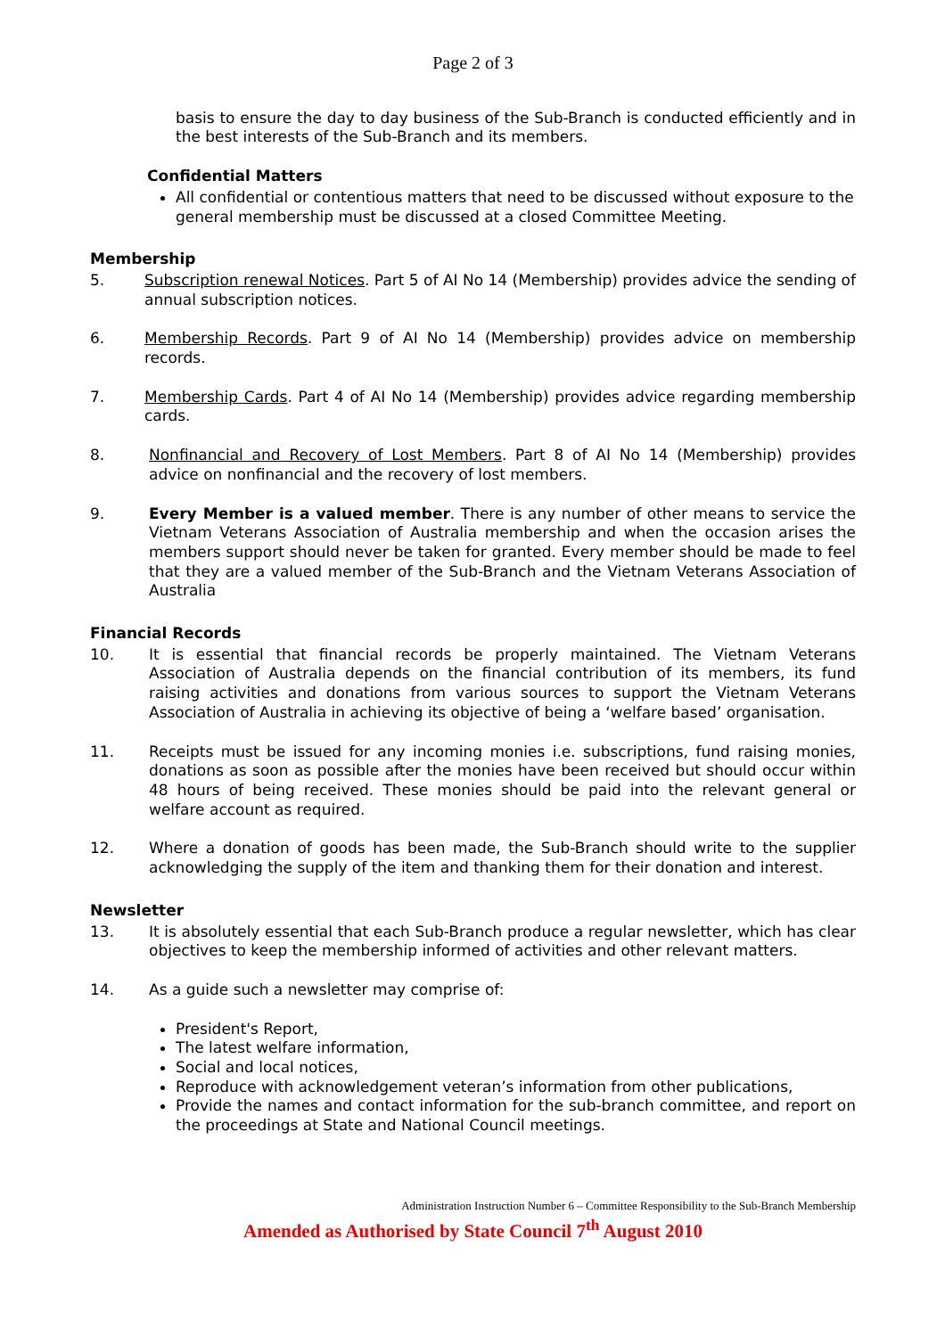Page 2 of 3
basis to ensure the day to day business of the Sub-Branch is conducted efficiently and in the best interests of the Sub-Branch and its members.
Confidential Matters
All confidential or contentious matters that need to be discussed without exposure to the general membership must be discussed at a closed Committee Meeting.
Membership
5. Subscription renewal Notices. Part 5 of AI No 14 (Membership) provides advice the sending of annual subscription notices.
6. Membership Records. Part 9 of AI No 14 (Membership) provides advice on membership records.
7. Membership Cards. Part 4 of AI No 14 (Membership) provides advice regarding membership cards.
8. Nonfinancial and Recovery of Lost Members. Part 8 of AI No 14 (Membership) provides advice on nonfinancial and the recovery of lost members.
9. Every Member is a valued member. There is any number of other means to service the Vietnam Veterans Association of Australia membership and when the occasion arises the members support should never be taken for granted. Every member should be made to feel that they are a valued member of the Sub-Branch and the Vietnam Veterans Association of Australia
Financial Records
10. It is essential that financial records be properly maintained. The Vietnam Veterans Association of Australia depends on the financial contribution of its members, its fund raising activities and donations from various sources to support the Vietnam Veterans Association of Australia in achieving its objective of being a ‘welfare based’ organisation.
11. Receipts must be issued for any incoming monies i.e. subscriptions, fund raising monies, donations as soon as possible after the monies have been received but should occur within 48 hours of being received. These monies should be paid into the relevant general or welfare account as required.
12. Where a donation of goods has been made, the Sub-Branch should write to the supplier acknowledging the supply of the item and thanking them for their donation and interest.
Newsletter
13. It is absolutely essential that each Sub-Branch produce a regular newsletter, which has clear objectives to keep the membership informed of activities and other relevant matters.
14. As a guide such a newsletter may comprise of:
President's Report,
The latest welfare information,
Social and local notices,
Reproduce with acknowledgement veteran’s information from other publications,
Provide the names and contact information for the sub-branch committee, and report on the proceedings at State and National Council meetings.
Administration Instruction Number 6 – Committee Responsibility to the Sub-Branch Membership
Amended as Authorised by State Council 7<sup>th</sup> August 2010